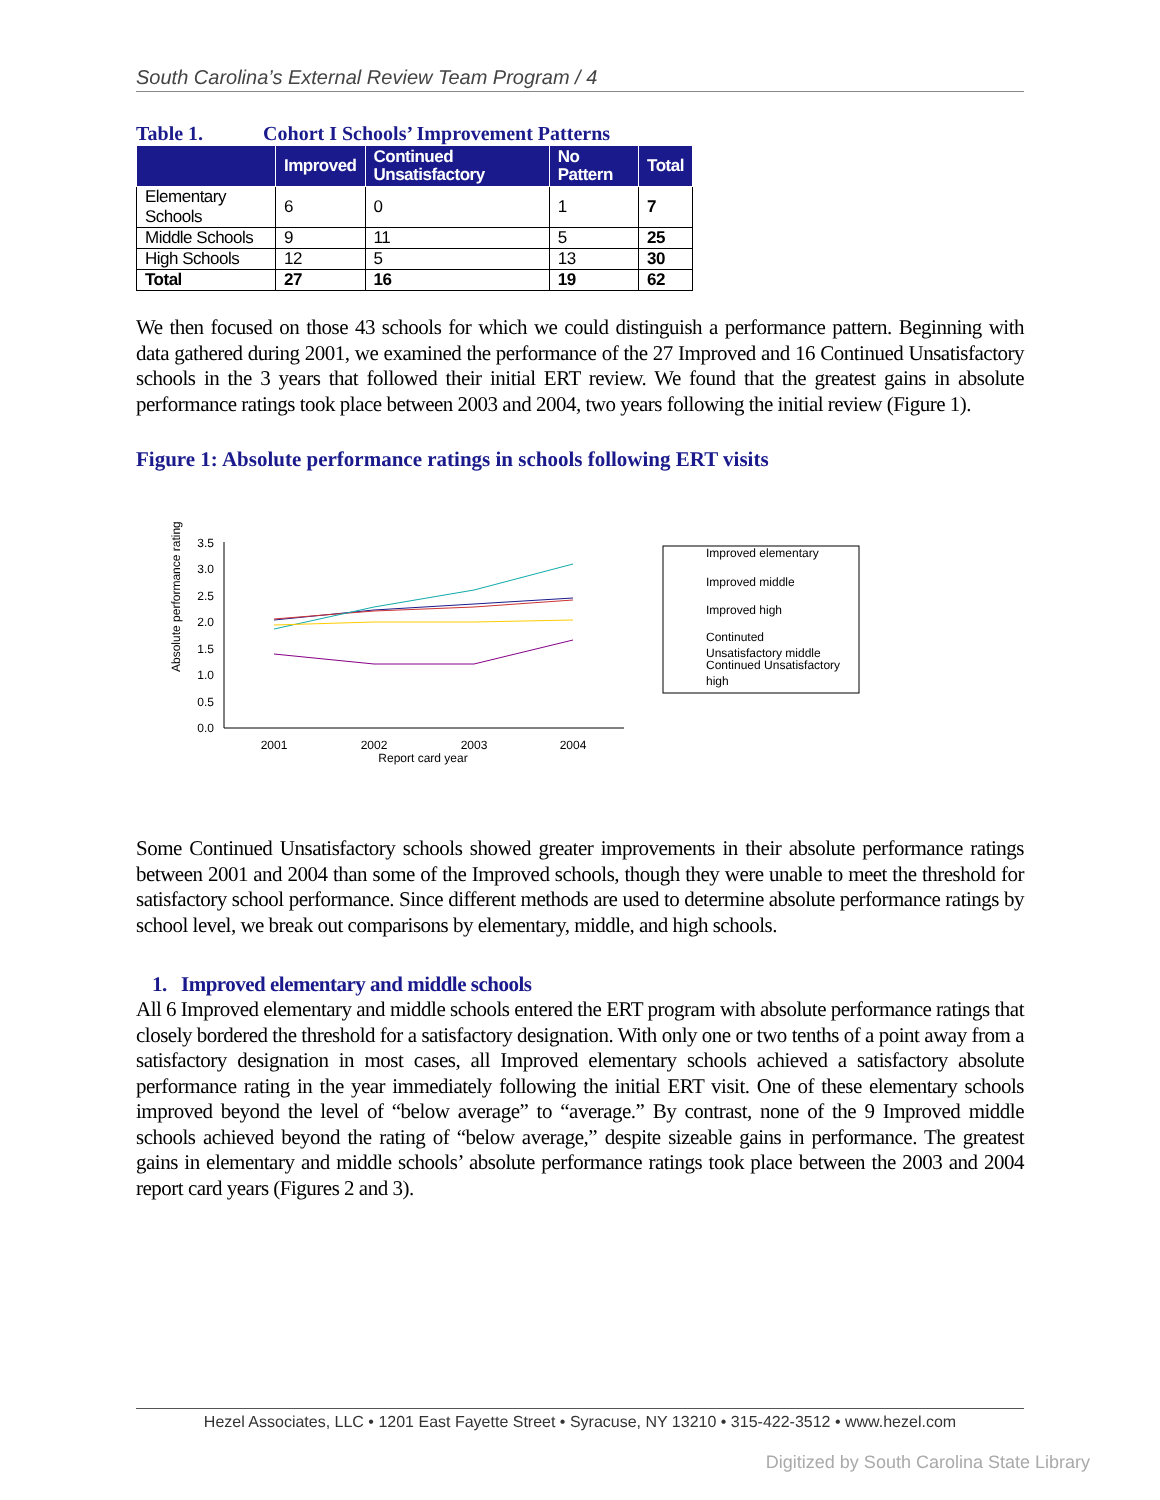South Carolina’s External Review Team Program / 4
Table 1. Cohort I Schools’ Improvement Patterns
| | Improved | Continued Unsatisfactory | No Pattern | Total |
| --- | --- | --- | --- | --- |
| Elementary Schools | 6 | 0 | 1 | 7 |
| Middle Schools | 9 | 11 | 5 | 25 |
| High Schools | 12 | 5 | 13 | 30 |
| Total | 27 | 16 | 19 | 62 |
We then focused on those 43 schools for which we could distinguish a performance pattern. Beginning with data gathered during 2001, we examined the performance of the 27 Improved and 16 Continued Unsatisfactory schools in the 3 years that followed their initial ERT review. We found that the greatest gains in absolute performance ratings took place between 2003 and 2004, two years following the initial review (Figure 1).
Figure 1: Absolute performance ratings in schools following ERT visits
Absolute performance rating
3.5
3.0
2.5
2.0
1.5
1.0
0.5
0.0
2001
2002
2003
2004
Report card year
Improved elementary
Improved middle
Improved high
Continuted
Unsatisfactory middle
Continued Unsatisfactory
high
Some Continued Unsatisfactory schools showed greater improvements in their absolute performance ratings between 2001 and 2004 than some of the Improved schools, though they were unable to meet the threshold for satisfactory school performance. Since different methods are used to determine absolute performance ratings by school level, we break out comparisons by elementary, middle, and high schools.
1. Improved elementary and middle schools
All 6 Improved elementary and middle schools entered the ERT program with absolute performance ratings that closely bordered the threshold for a satisfactory designation. With only one or two tenths of a point away from a satisfactory designation in most cases, all Improved elementary schools achieved a satisfactory absolute performance rating in the year immediately following the initial ERT visit. One of these elementary schools improved beyond the level of “below average” to “average.” By contrast, none of the 9 Improved middle schools achieved beyond the rating of “below average,” despite sizeable gains in performance. The greatest gains in elementary and middle schools’ absolute performance ratings took place between the 2003 and 2004 report card years (Figures 2 and 3).
Hezel Associates, LLC • 1201 East Fayette Street • Syracuse, NY 13210 • 315-422-3512 • www.hezel.com
Digitized by South Carolina State Library